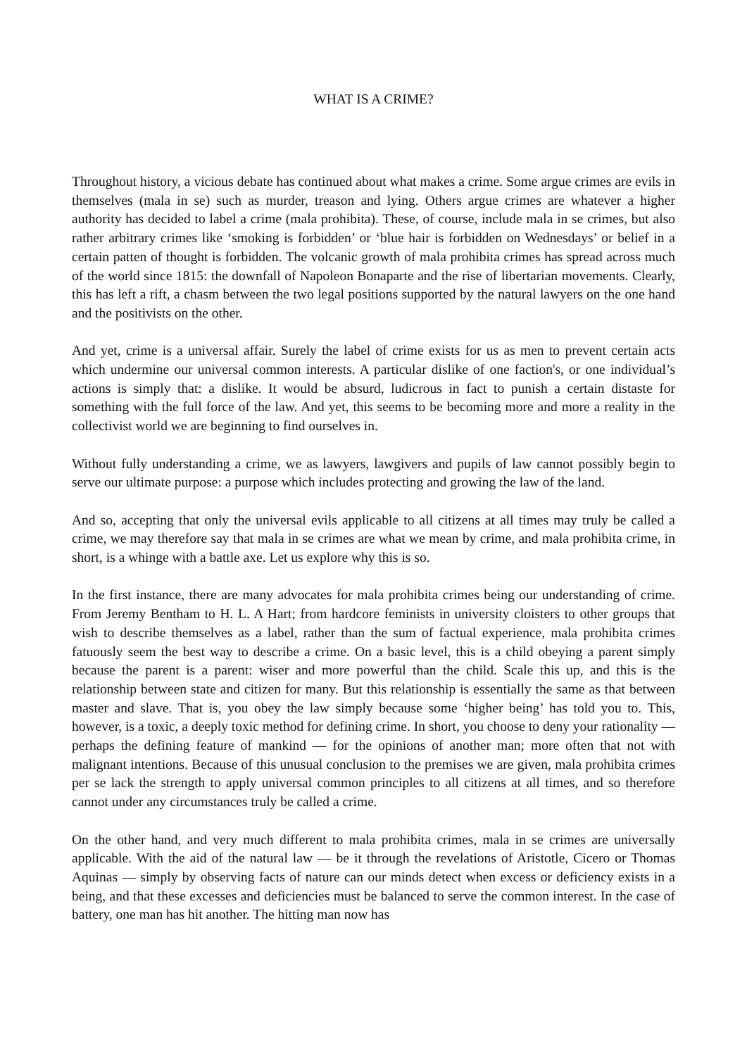WHAT IS A CRIME?
Throughout history, a vicious debate has continued about what makes a crime. Some argue crimes are evils in themselves (mala in se) such as murder, treason and lying. Others argue crimes are whatever a higher authority has decided to label a crime (mala prohibita). These, of course, include mala in se crimes, but also rather arbitrary crimes like ‘smoking is forbidden’ or ‘blue hair is forbidden on Wednesdays’ or belief in a certain patten of thought is forbidden. The volcanic growth of mala prohibita crimes has spread across much of the world since 1815: the downfall of Napoleon Bonaparte and the rise of libertarian movements. Clearly, this has left a rift, a chasm between the two legal positions supported by the natural lawyers on the one hand and the positivists on the other.
And yet, crime is a universal affair. Surely the label of crime exists for us as men to prevent certain acts which undermine our universal common interests. A particular dislike of one faction's, or one individual’s actions is simply that: a dislike. It would be absurd, ludicrous in fact to punish a certain distaste for something with the full force of the law. And yet, this seems to be becoming more and more a reality in the collectivist world we are beginning to find ourselves in.
Without fully understanding a crime, we as lawyers, lawgivers and pupils of law cannot possibly begin to serve our ultimate purpose: a purpose which includes protecting and growing the law of the land.
And so, accepting that only the universal evils applicable to all citizens at all times may truly be called a crime, we may therefore say that mala in se crimes are what we mean by crime, and mala prohibita crime, in short, is a whinge with a battle axe. Let us explore why this is so.
In the first instance, there are many advocates for mala prohibita crimes being our understanding of crime. From Jeremy Bentham to H. L. A Hart; from hardcore feminists in university cloisters to other groups that wish to describe themselves as a label, rather than the sum of factual experience, mala prohibita crimes fatuously seem the best way to describe a crime. On a basic level, this is a child obeying a parent simply because the parent is a parent: wiser and more powerful than the child. Scale this up, and this is the relationship between state and citizen for many. But this relationship is essentially the same as that between master and slave. That is, you obey the law simply because some ‘higher being’ has told you to. This, however, is a toxic, a deeply toxic method for defining crime. In short, you choose to deny your rationality — perhaps the defining feature of mankind — for the opinions of another man; more often that not with malignant intentions. Because of this unusual conclusion to the premises we are given, mala prohibita crimes per se lack the strength to apply universal common principles to all citizens at all times, and so therefore cannot under any circumstances truly be called a crime.
On the other hand, and very much different to mala prohibita crimes, mala in se crimes are universally applicable. With the aid of the natural law — be it through the revelations of Aristotle, Cicero or Thomas Aquinas — simply by observing facts of nature can our minds detect when excess or deficiency exists in a being, and that these excesses and deficiencies must be balanced to serve the common interest. In the case of battery, one man has hit another. The hitting man now has